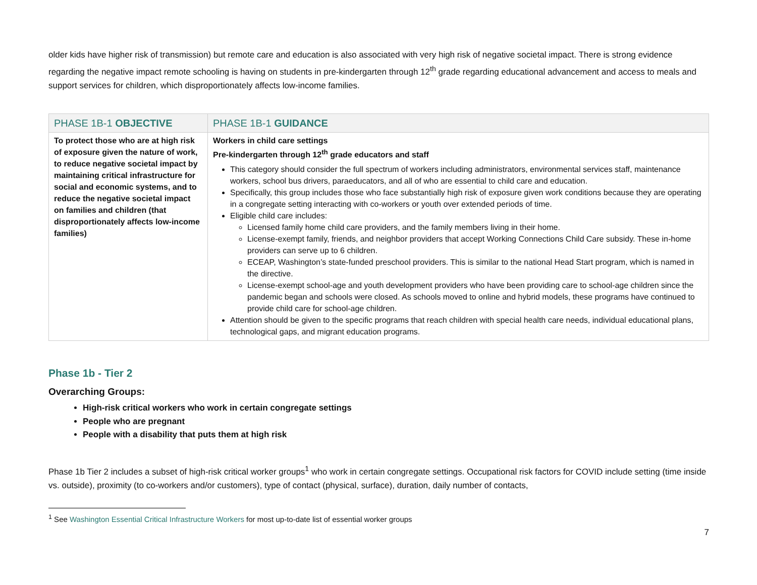older kids have higher risk of transmission) but remote care and education is also associated with very high risk of negative societal impact. There is strong evidence regarding the negative impact remote schooling is having on students in pre-kindergarten through 12<sup>th</sup> grade regarding educational advancement and access to meals and support services for children, which disproportionately affects low-income families.
| PHASE 1B-1 OBJECTIVE | PHASE 1B-1 GUIDANCE |
| --- | --- |
| To protect those who are at high risk of exposure given the nature of work, to reduce negative societal impact by maintaining critical infrastructure for social and economic systems, and to reduce the negative societal impact on families and children (that disproportionately affects low-income families) | Workers in child care settings Pre-kindergarten through 12<sup>th</sup> grade educators and staff This category should consider the full spectrum of workers including administrators, environmental services staff, maintenance workers, school bus drivers, paraeducators, and all of who are essential to child care and education. Specifically, this group includes those who face substantially high risk of exposure given work conditions because they are operating in a congregate setting interacting with co-workers or youth over extended periods of time. Eligible child care includes: Licensed family home child care providers, and the family members living in their home. License-exempt family, friends, and neighbor providers that accept Working Connections Child Care subsidy. These in-home providers can serve up to 6 children. ECEAP, Washington’s state-funded preschool providers. This is similar to the national Head Start program, which is named in the directive. License-exempt school-age and youth development providers who have been providing care to school-age children since the pandemic began and schools were closed. As schools moved to online and hybrid models, these programs have continued to provide child care for school-age children. Attention should be given to the specific programs that reach children with special health care needs, individual educational plans, technological gaps, and migrant education programs. |
Phase 1b - Tier 2
Overarching Groups:
High-risk critical workers who work in certain congregate settings
People who are pregnant
People with a disability that puts them at high risk
Phase 1b Tier 2 includes a subset of high-risk critical worker groups<sup>1</sup> who work in certain congregate settings. Occupational risk factors for COVID include setting (time inside vs. outside), proximity (to co-workers and/or customers), type of contact (physical, surface), duration, daily number of contacts,
<sup>1</sup> See Washington Essential Critical Infrastructure Workers for most up-to-date list of essential worker groups
7